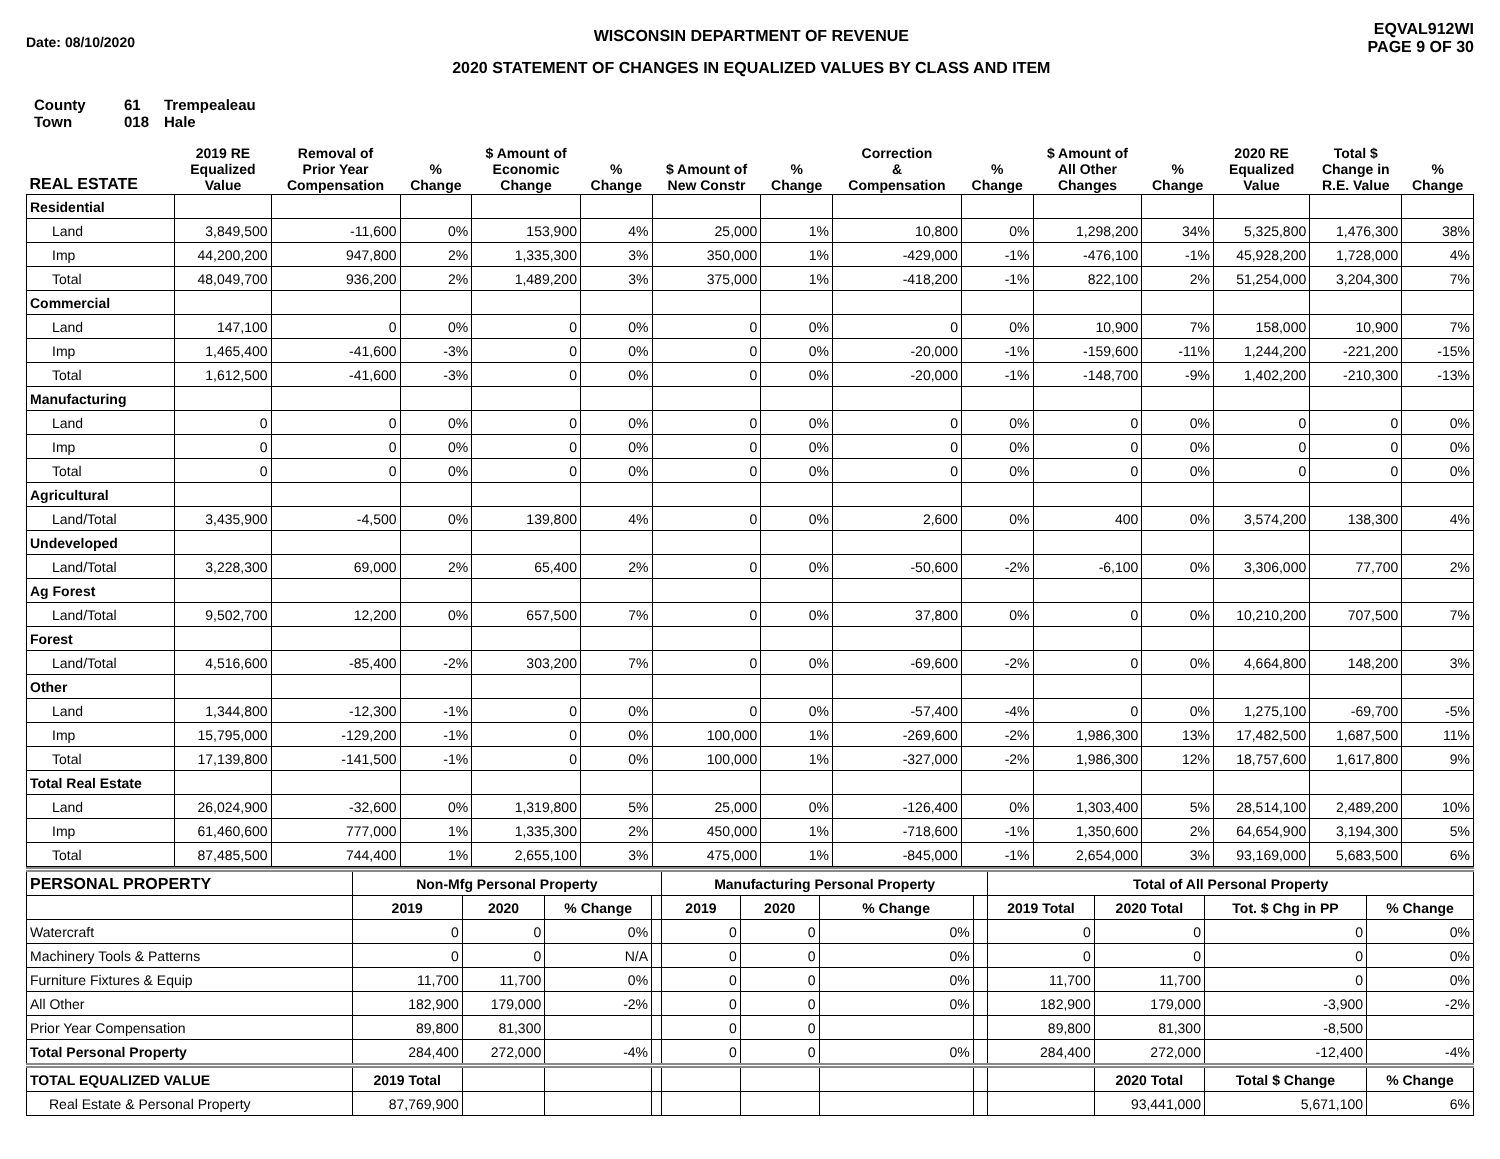Date: 08/10/2020
WISCONSIN DEPARTMENT OF REVENUE
2020 STATEMENT OF CHANGES IN EQUALIZED VALUES BY CLASS AND ITEM
EQVAL912WI
PAGE 9 OF 30
County 61 Trempealeau
Town 018 Hale
| REAL ESTATE | 2019 RE Equalized Value | Removal of Prior Year Compensation | % Change | $ Amount of Economic Change | % Change | $ Amount of New Constr | % Change | Correction & Compensation | % Change | $ Amount of All Other Changes | % Change | 2020 RE Equalized Value | Total $ Change in R.E. Value | % Change |
| --- | --- | --- | --- | --- | --- | --- | --- | --- | --- | --- | --- | --- | --- | --- |
| Residential | | | | | | | | | | | | | | |
| Land | 3,849,500 | -11,600 | 0% | 153,900 | 4% | 25,000 | 1% | 10,800 | 0% | 1,298,200 | 34% | 5,325,800 | 1,476,300 | 38% |
| Imp | 44,200,200 | 947,800 | 2% | 1,335,300 | 3% | 350,000 | 1% | -429,000 | -1% | -476,100 | -1% | 45,928,200 | 1,728,000 | 4% |
| Total | 48,049,700 | 936,200 | 2% | 1,489,200 | 3% | 375,000 | 1% | -418,200 | -1% | 822,100 | 2% | 51,254,000 | 3,204,300 | 7% |
| Commercial | | | | | | | | | | | | | | |
| Land | 147,100 | 0 | 0% | 0 | 0% | 0 | 0% | 0 | 0% | 10,900 | 7% | 158,000 | 10,900 | 7% |
| Imp | 1,465,400 | -41,600 | -3% | 0 | 0% | 0 | 0% | -20,000 | -1% | -159,600 | -11% | 1,244,200 | -221,200 | -15% |
| Total | 1,612,500 | -41,600 | -3% | 0 | 0% | 0 | 0% | -20,000 | -1% | -148,700 | -9% | 1,402,200 | -210,300 | -13% |
| Manufacturing | | | | | | | | | | | | | | |
| Land | 0 | 0 | 0% | 0 | 0% | 0 | 0% | 0 | 0% | 0 | 0% | 0 | 0 | 0% |
| Imp | 0 | 0 | 0% | 0 | 0% | 0 | 0% | 0 | 0% | 0 | 0% | 0 | 0 | 0% |
| Total | 0 | 0 | 0% | 0 | 0% | 0 | 0% | 0 | 0% | 0 | 0% | 0 | 0 | 0% |
| Agricultural | | | | | | | | | | | | | | |
| Land/Total | 3,435,900 | -4,500 | 0% | 139,800 | 4% | 0 | 0% | 2,600 | 0% | 400 | 0% | 3,574,200 | 138,300 | 4% |
| Undeveloped | | | | | | | | | | | | | | |
| Land/Total | 3,228,300 | 69,000 | 2% | 65,400 | 2% | 0 | 0% | -50,600 | -2% | -6,100 | 0% | 3,306,000 | 77,700 | 2% |
| Ag Forest | | | | | | | | | | | | | | |
| Land/Total | 9,502,700 | 12,200 | 0% | 657,500 | 7% | 0 | 0% | 37,800 | 0% | 0 | 0% | 10,210,200 | 707,500 | 7% |
| Forest | | | | | | | | | | | | | | |
| Land/Total | 4,516,600 | -85,400 | -2% | 303,200 | 7% | 0 | 0% | -69,600 | -2% | 0 | 0% | 4,664,800 | 148,200 | 3% |
| Other | | | | | | | | | | | | | | |
| Land | 1,344,800 | -12,300 | -1% | 0 | 0% | 0 | 0% | -57,400 | -4% | 0 | 0% | 1,275,100 | -69,700 | -5% |
| Imp | 15,795,000 | -129,200 | -1% | 0 | 0% | 100,000 | 1% | -269,600 | -2% | 1,986,300 | 13% | 17,482,500 | 1,687,500 | 11% |
| Total | 17,139,800 | -141,500 | -1% | 0 | 0% | 100,000 | 1% | -327,000 | -2% | 1,986,300 | 12% | 18,757,600 | 1,617,800 | 9% |
| Total Real Estate | | | | | | | | | | | | | | |
| Land | 26,024,900 | -32,600 | 0% | 1,319,800 | 5% | 25,000 | 0% | -126,400 | 0% | 1,303,400 | 5% | 28,514,100 | 2,489,200 | 10% |
| Imp | 61,460,600 | 777,000 | 1% | 1,335,300 | 2% | 450,000 | 1% | -718,600 | -1% | 1,350,600 | 2% | 64,654,900 | 3,194,300 | 5% |
| Total | 87,485,500 | 744,400 | 1% | 2,655,100 | 3% | 475,000 | 1% | -845,000 | -1% | 2,654,000 | 3% | 93,169,000 | 5,683,500 | 6% |
| PERSONAL PROPERTY | Non-Mfg Personal Property | | | | Manufacturing Personal Property | | | | Total of All Personal Property | | | |
| --- | --- | --- | --- | --- | --- | --- | --- | --- | --- | --- | --- | --- |
| | 2019 | 2020 | % Change | | 2019 | 2020 | % Change | | 2019 Total | 2020 Total | Tot. $ Chg in PP | % Change |
| Watercraft | 0 | 0 | 0% | | 0 | 0 | 0% | | 0 | 0 | 0 | 0% |
| Machinery Tools & Patterns | 0 | 0 | N/A | | 0 | 0 | 0% | | 0 | 0 | 0 | 0% |
| Furniture Fixtures & Equip | 11,700 | 11,700 | 0% | | 0 | 0 | 0% | | 11,700 | 11,700 | 0 | 0% |
| All Other | 182,900 | 179,000 | -2% | | 0 | 0 | 0% | | 182,900 | 179,000 | -3,900 | -2% |
| Prior Year Compensation | 89,800 | 81,300 | | | 0 | 0 | | | 89,800 | 81,300 | -8,500 | |
| Total Personal Property | 284,400 | 272,000 | -4% | | 0 | 0 | 0% | | 284,400 | 272,000 | -12,400 | -4% |
| TOTAL EQUALIZED VALUE | 2019 Total | | | | | | | | | 2020 Total | Total $ Change | % Change |
| Real Estate & Personal Property | 87,769,900 | | | | | | | | | 93,441,000 | 5,671,100 | 6% |